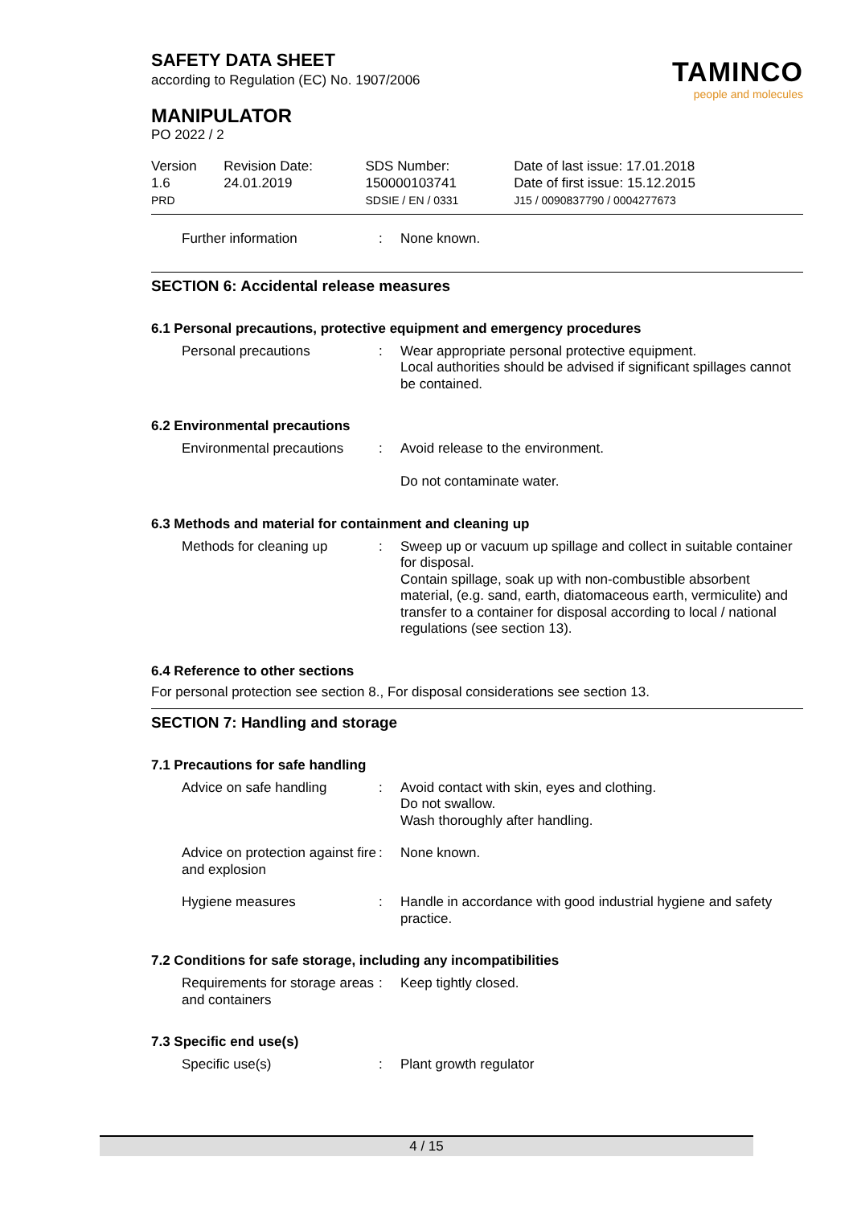SAFETY DATA SHEET
according to Regulation (EC) No. 1907/2006
MANIPULATOR
PO 2022 / 2
TAMINCO
people and molecules
| Version 1.6 PRD | Revision Date: 24.01.2019 | SDS Number: 150000103741 SDSIE / EN / 0331 | Date of last issue: 17.01.2018 Date of first issue: 15.12.2015 J15 / 0090837790 / 0004277673 |
Further information : None known.
SECTION 6: Accidental release measures
6.1 Personal precautions, protective equipment and emergency procedures
Personal precautions : Wear appropriate personal protective equipment.
Local authorities should be advised if significant spillages cannot be contained.
6.2 Environmental precautions
Environmental precautions
: Avoid release to the environment.
Do not contaminate water.
6.3 Methods and material for containment and cleaning up
Methods for cleaning up : Sweep up or vacuum up spillage and collect in suitable container for disposal.
Contain spillage, soak up with non-combustible absorbent material, (e.g. sand, earth, diatomaceous earth, vermiculite) and transfer to a container for disposal according to local / national regulations (see section 13).
6.4 Reference to other sections
For personal protection see section 8., For disposal considerations see section 13.
SECTION 7: Handling and storage
7.1 Precautions for safe handling
Advice on safe handling : Avoid contact with skin, eyes and clothing.
Do not swallow.
Wash thoroughly after handling.
Advice on protection against fire and explosion
: None known.
Hygiene measures : Handle in accordance with good industrial hygiene and safety practice.
7.2 Conditions for safe storage, including any incompatibilities
Requirements for storage areas and containers
: Keep tightly closed.
7.3 Specific end use(s)
Specific use(s) : Plant growth regulator
4 / 15